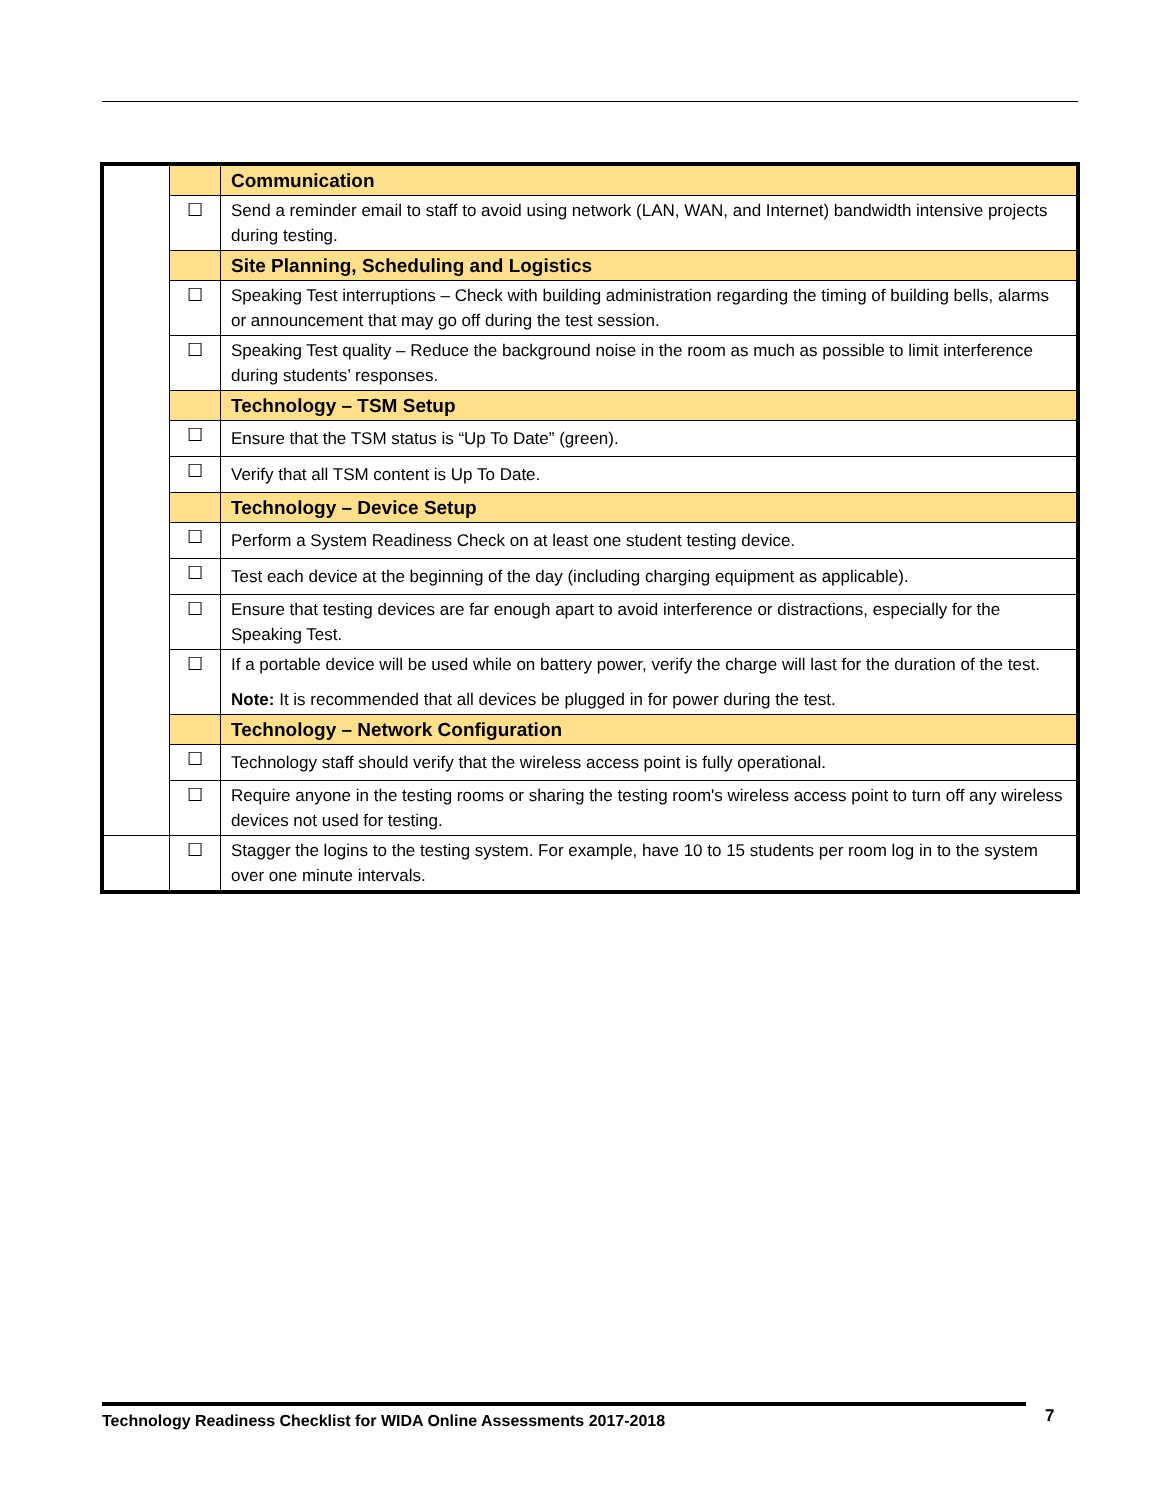| | | Communication |
| | ☐ | Send a reminder email to staff to avoid using network (LAN, WAN, and Internet) bandwidth intensive projects during testing. |
| | | Site Planning, Scheduling and Logistics |
| | ☐ | Speaking Test interruptions – Check with building administration regarding the timing of building bells, alarms or announcement that may go off during the test session. |
| | ☐ | Speaking Test quality – Reduce the background noise in the room as much as possible to limit interference during students’ responses. |
| | | Technology – TSM Setup |
| | ☐ | Ensure that the TSM status is “Up To Date” (green). |
| | ☐ | Verify that all TSM content is Up To Date. |
| | | Technology – Device Setup |
| | ☐ | Perform a System Readiness Check on at least one student testing device. |
| | ☐ | Test each device at the beginning of the day (including charging equipment as applicable). |
| | ☐ | Ensure that testing devices are far enough apart to avoid interference or distractions, especially for the Speaking Test. |
| | ☐ | If a portable device will be used while on battery power, verify the charge will last for the duration of the test. Note: It is recommended that all devices be plugged in for power during the test. |
| | | Technology – Network Configuration |
| | ☐ | Technology staff should verify that the wireless access point is fully operational. |
| | ☐ | Require anyone in the testing rooms or sharing the testing room's wireless access point to turn off any wireless devices not used for testing. |
| | ☐ | Stagger the logins to the testing system. For example, have 10 to 15 students per room log in to the system over one minute intervals. |
Technology Readiness Checklist for WIDA Online Assessments 2017-2018 7